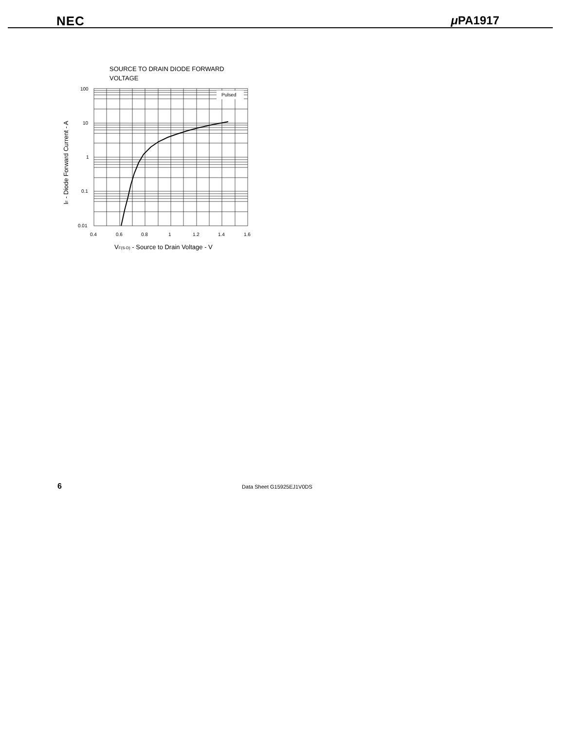NEC μ PA1917
SOURCE TO DRAIN DIODE FORWARD
VOLTAGE
Pulsed
100
10
1
0.1
0.01
0.4
0.6
0.8
1
1.2
1.4
1.6
VF(S-D) - Source to Drain Voltage - V
IF - Diode Forward Current - A
6 Data Sheet G15925EJ1V0DS